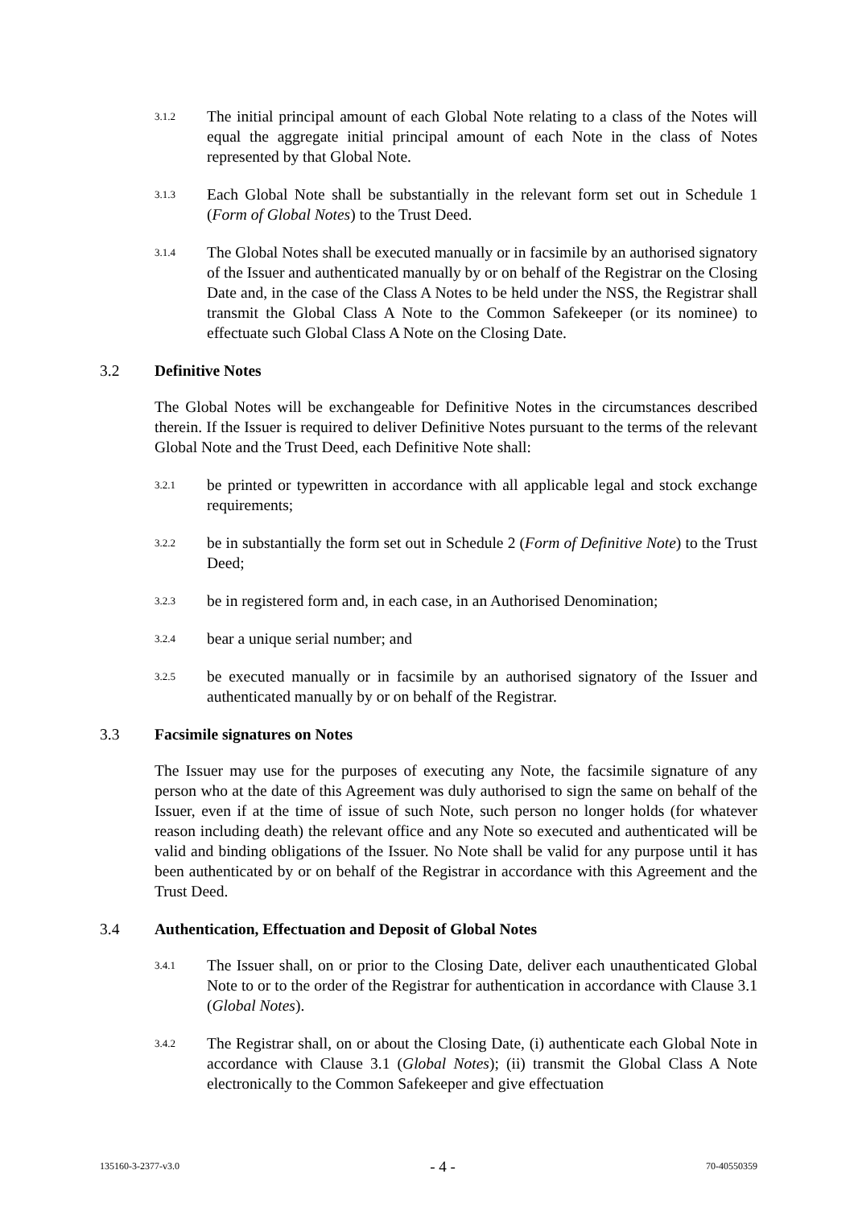3.1.2
The initial principal amount of each Global Note relating to a class of the Notes will equal the aggregate initial principal amount of each Note in the class of Notes represented by that Global Note.
3.1.3
Each Global Note shall be substantially in the relevant form set out in Schedule 1 (Form of Global Notes) to the Trust Deed.
3.1.4
The Global Notes shall be executed manually or in facsimile by an authorised signatory of the Issuer and authenticated manually by or on behalf of the Registrar on the Closing Date and, in the case of the Class A Notes to be held under the NSS, the Registrar shall transmit the Global Class A Note to the Common Safekeeper (or its nominee) to effectuate such Global Class A Note on the Closing Date.
3.2 Definitive Notes
The Global Notes will be exchangeable for Definitive Notes in the circumstances described therein. If the Issuer is required to deliver Definitive Notes pursuant to the terms of the relevant Global Note and the Trust Deed, each Definitive Note shall:
3.2.1
be printed or typewritten in accordance with all applicable legal and stock exchange requirements;
3.2.2
be in substantially the form set out in Schedule 2 (Form of Definitive Note) to the Trust Deed;
3.2.3
be in registered form and, in each case, in an Authorised Denomination;
3.2.4
bear a unique serial number; and
3.2.5
be executed manually or in facsimile by an authorised signatory of the Issuer and authenticated manually by or on behalf of the Registrar.
3.3 Facsimile signatures on Notes
The Issuer may use for the purposes of executing any Note, the facsimile signature of any person who at the date of this Agreement was duly authorised to sign the same on behalf of the Issuer, even if at the time of issue of such Note, such person no longer holds (for whatever reason including death) the relevant office and any Note so executed and authenticated will be valid and binding obligations of the Issuer. No Note shall be valid for any purpose until it has been authenticated by or on behalf of the Registrar in accordance with this Agreement and the Trust Deed.
3.4 Authentication, Effectuation and Deposit of Global Notes
3.4.1
The Issuer shall, on or prior to the Closing Date, deliver each unauthenticated Global Note to or to the order of the Registrar for authentication in accordance with Clause 3.1 (Global Notes).
3.4.2
The Registrar shall, on or about the Closing Date, (i) authenticate each Global Note in accordance with Clause 3.1 (Global Notes); (ii) transmit the Global Class A Note electronically to the Common Safekeeper and give effectuation
135160-3-2377-v3.0 - 4 - 70-40550359